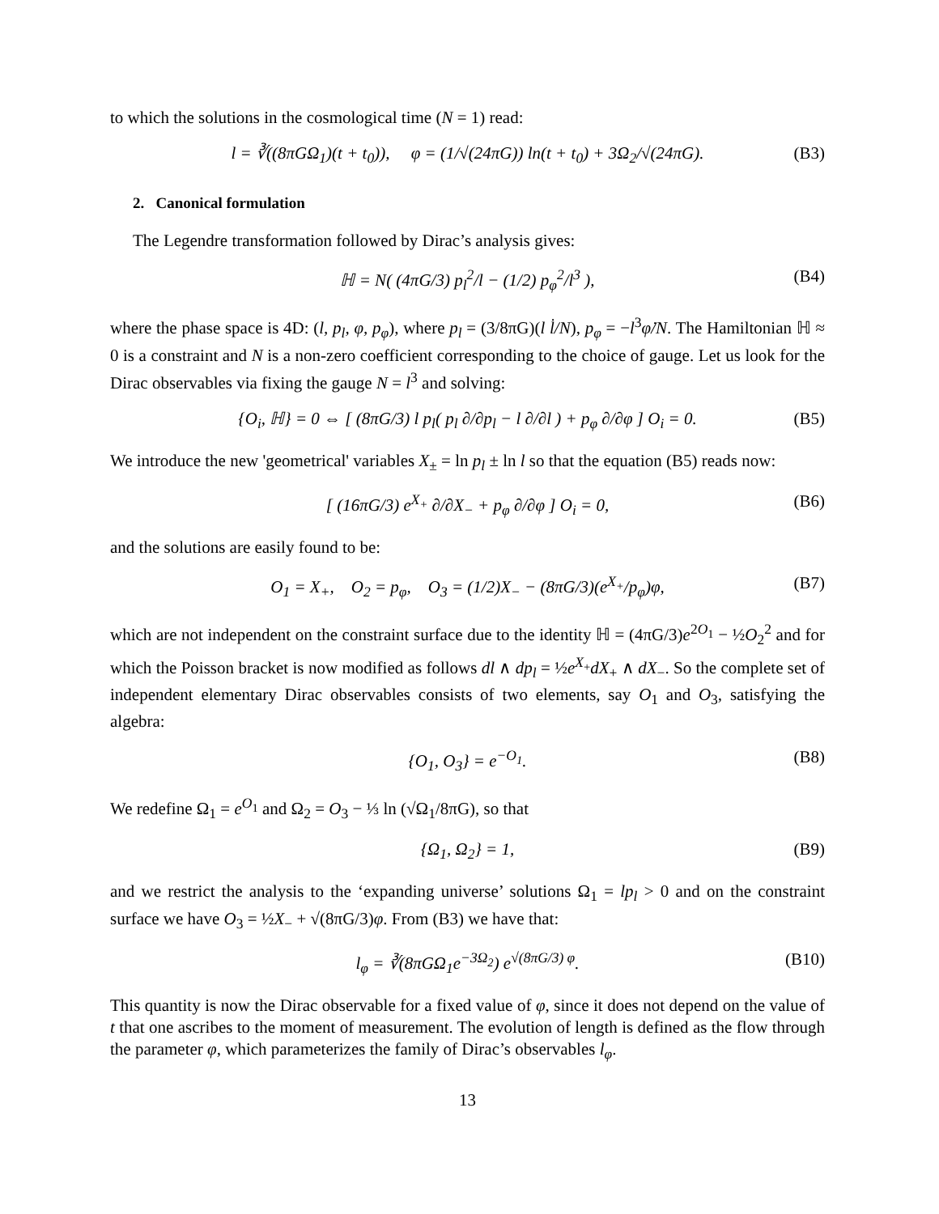to which the solutions in the cosmological time (N = 1) read:
l = ∛((8πGΩ<sub>1</sub>)(t + t<sub>0</sub>)), φ = (1/√(24πG)) ln(t + t<sub>0</sub>) + 3Ω<sub>2</sub>/√(24πG). (B3)
2. Canonical formulation
The Legendre transformation followed by Dirac’s analysis gives:
ℍ = N( (4πG/3) p<sub>l</sub><sup>2</sup>/l − (1/2) p<sub>φ</sub><sup>2</sup>/l<sup>3</sup> ), (B4)
where the phase space is 4D: (l, p<sub>l</sub>, φ, p<sub>φ</sub>), where p<sub>l</sub> = (3/8πG)(l l̇/N), p<sub>φ</sub> = −l<sup>3</sup>φ̇/N. The Hamiltonian ℍ ≈ 0 is a constraint and N is a non-zero coefficient corresponding to the choice of gauge. Let us look for the Dirac observables via fixing the gauge N = l<sup>3</sup> and solving:
{O<sub>i</sub>, ℍ} = 0 ⇔ [ (8πG/3) l p<sub>l</sub>( p<sub>l</sub> ∂/∂p<sub>l</sub> − l ∂/∂l ) + p<sub>φ</sub> ∂/∂φ ] O<sub>i</sub> = 0. (B5)
We introduce the new 'geometrical' variables X<sub>±</sub> = ln p<sub>l</sub> ± ln l so that the equation (B5) reads now:
[ (16πG/3) e<sup>X<sub>+</sub></sup> ∂/∂X<sub>−</sub> + p<sub>φ</sub> ∂/∂φ ] O<sub>i</sub> = 0, (B6)
and the solutions are easily found to be:
O<sub>1</sub> = X<sub>+</sub>, O<sub>2</sub> = p<sub>φ</sub>, O<sub>3</sub> = (1/2)X<sub>−</sub> − (8πG/3)(e<sup>X<sub>+</sub></sup>/p<sub>φ</sub>)φ, (B7)
which are not independent on the constraint surface due to the identity ℍ = (4πG/3)e<sup>2O<sub>1</sub></sup> − ½O<sub>2</sub><sup>2</sup> and for which the Poisson bracket is now modified as follows dl ∧ dp<sub>l</sub> = ½e<sup>X<sub>+</sub></sup>dX<sub>+</sub> ∧ dX<sub>−</sub>. So the complete set of independent elementary Dirac observables consists of two elements, say O<sub>1</sub> and O<sub>3</sub>, satisfying the algebra:
{O<sub>1</sub>, O<sub>3</sub>} = e<sup>−O<sub>1</sub></sup>. (B8)
We redefine Ω<sub>1</sub> = e<sup>O<sub>1</sub></sup> and Ω<sub>2</sub> = O<sub>3</sub> − ⅓ ln (√Ω<sub>1</sub>/8πG), so that
{Ω<sub>1</sub>, Ω<sub>2</sub>} = 1, (B9)
and we restrict the analysis to the ‘expanding universe’ solutions Ω<sub>1</sub> = lp<sub>l</sub> > 0 and on the constraint surface we have O<sub>3</sub> = ½X<sub>−</sub> + √(8πG/3)φ. From (B3) we have that:
l<sub>φ</sub> = ∛(8πGΩ<sub>1</sub>e<sup>−3Ω<sub>2</sub></sup>) e<sup>√(8πG/3) φ</sup>. (B10)
This quantity is now the Dirac observable for a fixed value of φ, since it does not depend on the value of t that one ascribes to the moment of measurement. The evolution of length is defined as the flow through the parameter φ, which parameterizes the family of Dirac’s observables l<sub>φ</sub>.
13